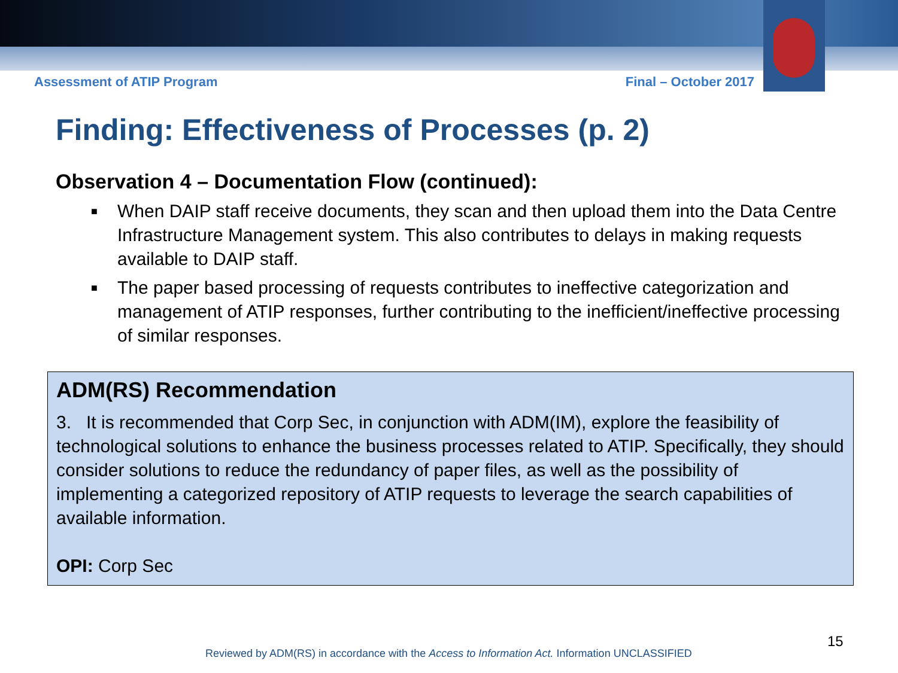Assessment of ATIP Program Final – October 2017
Finding: Effectiveness of Processes (p. 2)
Observation 4 – Documentation Flow (continued):
■ When DAIP staff receive documents, they scan and then upload them into the Data Centre Infrastructure Management system. This also contributes to delays in making requests available to DAIP staff.
■ The paper based processing of requests contributes to ineffective categorization and management of ATIP responses, further contributing to the inefficient/ineffective processing of similar responses.
ADM(RS) Recommendation
3. It is recommended that Corp Sec, in conjunction with ADM(IM), explore the feasibility of technological solutions to enhance the business processes related to ATIP. Specifically, they should consider solutions to reduce the redundancy of paper files, as well as the possibility of implementing a categorized repository of ATIP requests to leverage the search capabilities of available information.
OPI: Corp Sec
15
Reviewed by ADM(RS) in accordance with the Access to Information Act. Information UNCLASSIFIED